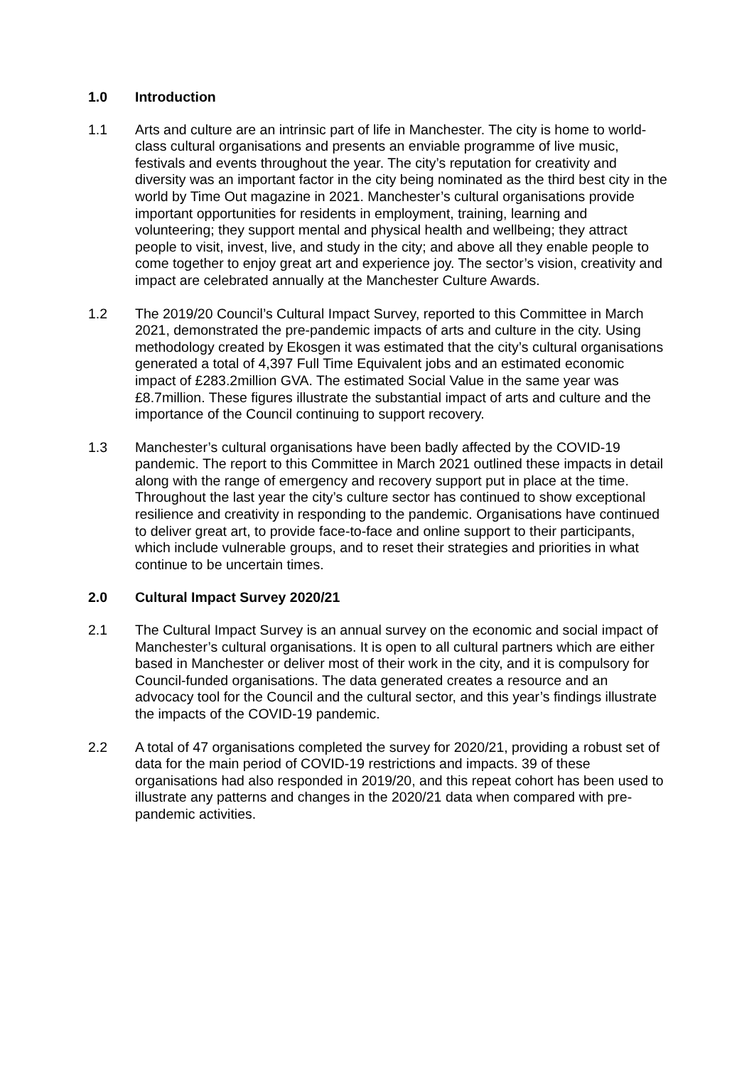1.0 Introduction
1.1 Arts and culture are an intrinsic part of life in Manchester. The city is home to world-class cultural organisations and presents an enviable programme of live music, festivals and events throughout the year. The city’s reputation for creativity and diversity was an important factor in the city being nominated as the third best city in the world by Time Out magazine in 2021. Manchester’s cultural organisations provide important opportunities for residents in employment, training, learning and volunteering; they support mental and physical health and wellbeing; they attract people to visit, invest, live, and study in the city; and above all they enable people to come together to enjoy great art and experience joy. The sector’s vision, creativity and impact are celebrated annually at the Manchester Culture Awards.
1.2 The 2019/20 Council’s Cultural Impact Survey, reported to this Committee in March 2021, demonstrated the pre-pandemic impacts of arts and culture in the city. Using methodology created by Ekosgen it was estimated that the city’s cultural organisations generated a total of 4,397 Full Time Equivalent jobs and an estimated economic impact of £283.2million GVA. The estimated Social Value in the same year was £8.7million. These figures illustrate the substantial impact of arts and culture and the importance of the Council continuing to support recovery.
1.3 Manchester’s cultural organisations have been badly affected by the COVID-19 pandemic. The report to this Committee in March 2021 outlined these impacts in detail along with the range of emergency and recovery support put in place at the time. Throughout the last year the city’s culture sector has continued to show exceptional resilience and creativity in responding to the pandemic. Organisations have continued to deliver great art, to provide face-to-face and online support to their participants, which include vulnerable groups, and to reset their strategies and priorities in what continue to be uncertain times.
2.0 Cultural Impact Survey 2020/21
2.1 The Cultural Impact Survey is an annual survey on the economic and social impact of Manchester’s cultural organisations. It is open to all cultural partners which are either based in Manchester or deliver most of their work in the city, and it is compulsory for Council-funded organisations. The data generated creates a resource and an advocacy tool for the Council and the cultural sector, and this year’s findings illustrate the impacts of the COVID-19 pandemic.
2.2 A total of 47 organisations completed the survey for 2020/21, providing a robust set of data for the main period of COVID-19 restrictions and impacts. 39 of these organisations had also responded in 2019/20, and this repeat cohort has been used to illustrate any patterns and changes in the 2020/21 data when compared with pre-pandemic activities.